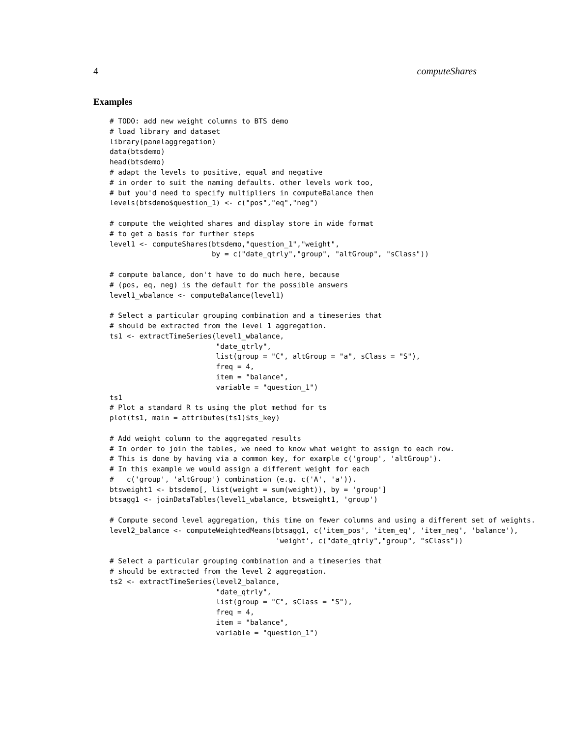4 computeShares
Examples
# TODO: add new weight columns to BTS demo
# load library and dataset
library(panelaggregation)
data(btsdemo)
head(btsdemo)
# adapt the levels to positive, equal and negative
# in order to suit the naming defaults. other levels work too,
# but you'd need to specify multipliers in computeBalance then
levels(btsdemo$question_1) <- c("pos","eq","neg")

# compute the weighted shares and display store in wide format
# to get a basis for further steps
level1 <- computeShares(btsdemo,"question_1","weight",
                        by = c("date_qtrly","group", "altGroup", "sClass"))

# compute balance, don't have to do much here, because
# (pos, eq, neg) is the default for the possible answers
level1_wbalance <- computeBalance(level1)

# Select a particular grouping combination and a timeseries that
# should be extracted from the level 1 aggregation.
ts1 <- extractTimeSeries(level1_wbalance,
                         "date_qtrly",
                         list(group = "C", altGroup = "a", sClass = "S"),
                         freq = 4,
                         item = "balance",
                         variable = "question_1")
ts1
# Plot a standard R ts using the plot method for ts
plot(ts1, main = attributes(ts1)$ts_key)

# Add weight column to the aggregated results
# In order to join the tables, we need to know what weight to assign to each row.
# This is done by having via a common key, for example c('group', 'altGroup').
# In this example we would assign a different weight for each
#   c('group', 'altGroup') combination (e.g. c('A', 'a')).
btsweight1 <- btsdemo[, list(weight = sum(weight)), by = 'group']
btsagg1 <- joinDataTables(level1_wbalance, btsweight1, 'group')

# Compute second level aggregation, this time on fewer columns and using a different set of weights.
level2_balance <- computeWeightedMeans(btsagg1, c('item_pos', 'item_eq', 'item_neg', 'balance'),
                                       'weight', c("date_qtrly","group", "sClass"))

# Select a particular grouping combination and a timeseries that
# should be extracted from the level 2 aggregation.
ts2 <- extractTimeSeries(level2_balance,
                         "date_qtrly",
                         list(group = "C", sClass = "S"),
                         freq = 4,
                         item = "balance",
                         variable = "question_1")